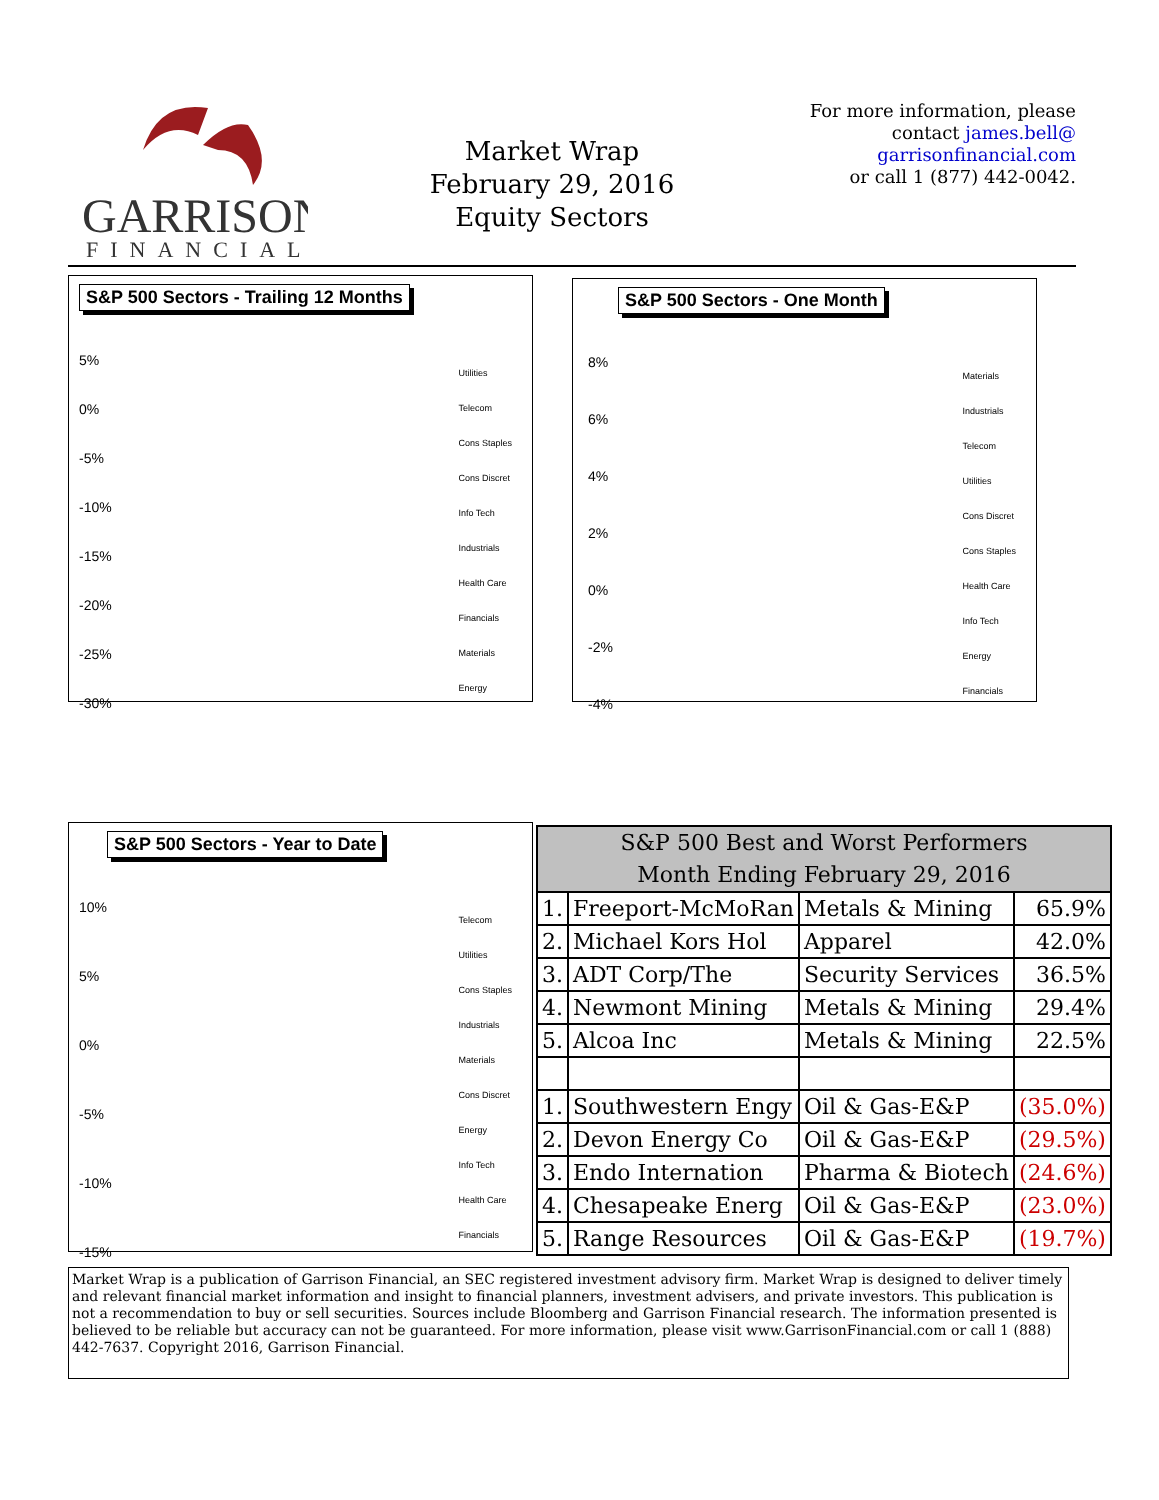GARRISON
FINANCIAL
Market Wrap
February 29, 2016
Equity Sectors
For more information, please contact james.bell@
garrisonfinancial.com
or call 1 (877) 442-0042.
S&P 500 Sectors - Trailing 12 Months
Utilities
Telecom
Cons Staples
Cons Discret
Info Tech
Industrials
Health Care
Financials
Materials
Energy
5%
0%
-5%
-10%
-15%
-20%
-25%
-30%
S&P 500 Sectors - One Month
Materials
Industrials
Telecom
Utilities
Cons Discret
Cons Staples
Health Care
Info Tech
Energy
Financials
8%
6%
4%
2%
0%
-2%
-4%
S&P 500 Sectors - Year to Date
Telecom
Utilities
Cons Staples
Industrials
Materials
Cons Discret
Energy
Info Tech
Health Care
Financials
10%
5%
0%
-5%
-10%
-15%
| S&P 500 Best and Worst Performers Month Ending February 29, 2016 | | | |
| --- | --- | --- | --- |
| 1. | Freeport-McMoRan | Metals & Mining | 65.9% |
| 2. | Michael Kors Hol | Apparel | 42.0% |
| 3. | ADT Corp/The | Security Services | 36.5% |
| 4. | Newmont Mining | Metals & Mining | 29.4% |
| 5. | Alcoa Inc | Metals & Mining | 22.5% |
| 1. | Southwestern Engy | Oil & Gas-E&P | (35.0%) |
| 2. | Devon Energy Co | Oil & Gas-E&P | (29.5%) |
| 3. | Endo Internation | Pharma & Biotech | (24.6%) |
| 4. | Chesapeake Energ | Oil & Gas-E&P | (23.0%) |
| 5. | Range Resources | Oil & Gas-E&P | (19.7%) |
Market Wrap is a publication of Garrison Financial, an SEC registered investment advisory firm. Market Wrap is designed to deliver timely and relevant financial market information and insight to financial planners, investment advisers, and private investors. This publication is not a recommendation to buy or sell securities. Sources include Bloomberg and Garrison Financial research. The information presented is believed to be reliable but accuracy can not be guaranteed. For more information, please visit www.GarrisonFinancial.com or call 1 (888) 442-7637. Copyright 2016, Garrison Financial.